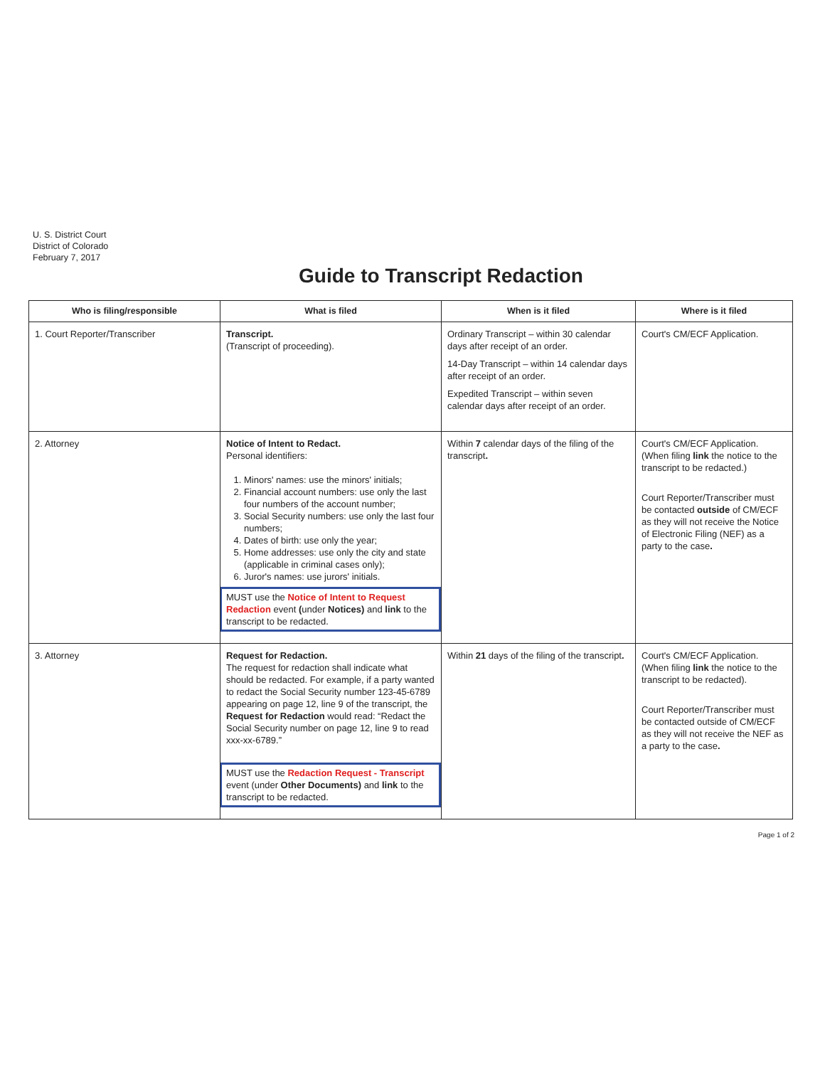U. S. District Court
District of Colorado
February 7, 2017
Guide to Transcript Redaction
| Who is filing/responsible | What is filed | When is it filed | Where is it filed |
| --- | --- | --- | --- |
| 1. Court Reporter/Transcriber | Transcript. (Transcript of proceeding). | Ordinary Transcript – within 30 calendar days after receipt of an order. 14-Day Transcript – within 14 calendar days after receipt of an order. Expedited Transcript – within seven calendar days after receipt of an order. | Court's CM/ECF Application. |
| 2. Attorney | Notice of Intent to Redact. Personal identifiers: 1. Minors' names: use the minors' initials; 2. Financial account numbers: use only the last four numbers of the account number; 3. Social Security numbers: use only the last four numbers; 4. Dates of birth: use only the year; 5. Home addresses: use only the city and state (applicable in criminal cases only); 6. Juror's names: use jurors' initials. MUST use the Notice of Intent to Request Redaction event ( under Notices) and link to the transcript to be redacted. | Within 7 calendar days of the filing of the transcript . | Court's CM/ECF Application. (When filing link the notice to the transcript to be redacted.) Court Reporter/Transcriber must be contacted outside of CM/ECF as they will not receive the Notice of Electronic Filing (NEF) as a party to the case . |
| 3. Attorney | Request for Redaction. The request for redaction shall indicate what should be redacted. For example, if a party wanted to redact the Social Security number 123-45-6789 appearing on page 12, line 9 of the transcript, the Request for Redaction would read: “Redact the Social Security number on page 12, line 9 to read xxx-xx-6789.” MUST use the Redaction Request - Transcript event (under Other Documents) and link to the transcript to be redacted. | Within 21 days of the filing of the transcript . | Court's CM/ECF Application. (When filing link the notice to the transcript to be redacted). Court Reporter/Transcriber must be contacted outside of CM/ECF as they will not receive the NEF as a party to the case . |
Page 1 of 2